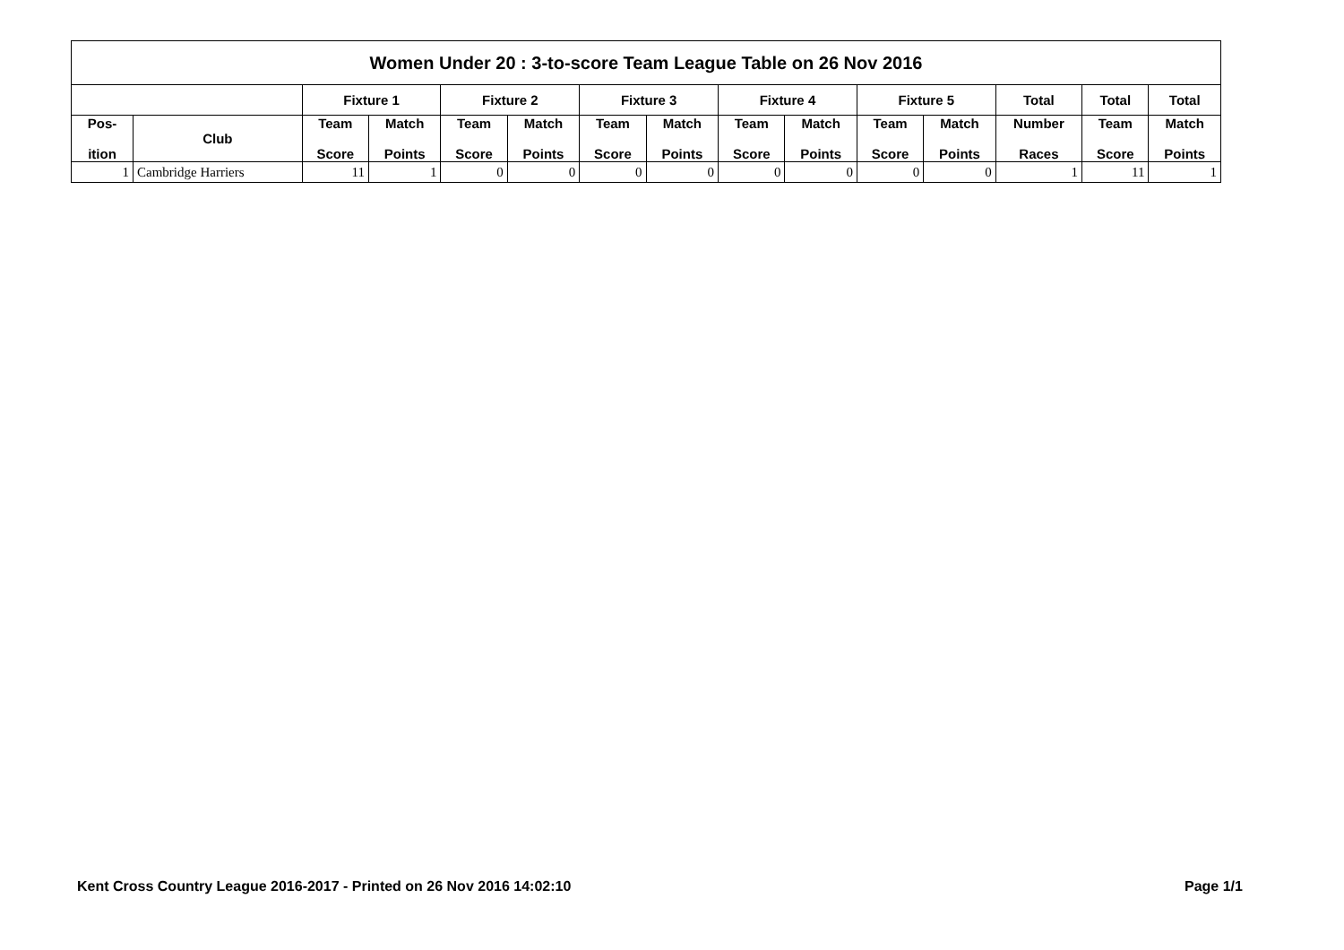| Women Under 20 : 3-to-score Team League Table on 26 Nov 2016 | | | | | | | | | | | | | | |
| --- | --- | --- | --- | --- | --- | --- | --- | --- | --- | --- | --- | --- | --- | --- |
| | | Fixture 1 | | Fixture 2 | | Fixture 3 | | Fixture 4 | | Fixture 5 | | Total | Total | Total |
| Pos- ition | Club | Team Score | Match Points | Team Score | Match Points | Team Score | Match Points | Team Score | Match Points | Team Score | Match Points | Number Races | Team Score | Match Points |
| 1 | Cambridge Harriers | 11 | 1 | 0 | 0 | 0 | 0 | 0 | 0 | 0 | 0 | 1 | 11 | 1 |
Kent Cross Country League 2016-2017 - Printed on 26 Nov 2016 14:02:10
Page 1/1